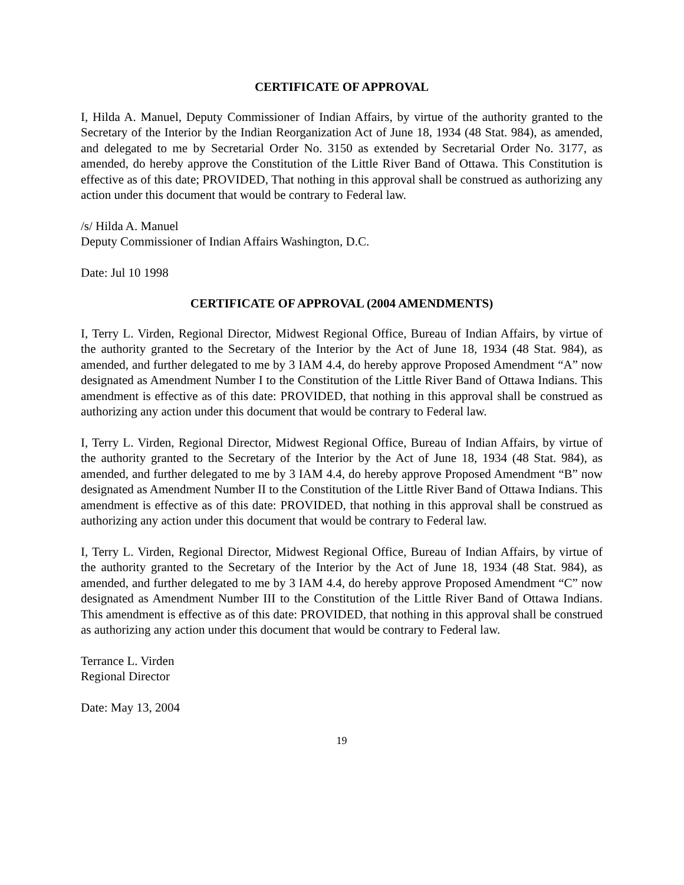CERTIFICATE OF APPROVAL
I, Hilda A. Manuel, Deputy Commissioner of Indian Affairs, by virtue of the authority granted to the Secretary of the Interior by the Indian Reorganization Act of June 18, 1934 (48 Stat. 984), as amended, and delegated to me by Secretarial Order No. 3150 as extended by Secretarial Order No. 3177, as amended, do hereby approve the Constitution of the Little River Band of Ottawa. This Constitution is effective as of this date; PROVIDED, That nothing in this approval shall be construed as authorizing any action under this document that would be contrary to Federal law.
/s/ Hilda A. Manuel
Deputy Commissioner of Indian Affairs Washington, D.C.
Date: Jul 10 1998
CERTIFICATE OF APPROVAL (2004 AMENDMENTS)
I, Terry L. Virden, Regional Director, Midwest Regional Office, Bureau of Indian Affairs, by virtue of the authority granted to the Secretary of the Interior by the Act of June 18, 1934 (48 Stat. 984), as amended, and further delegated to me by 3 IAM 4.4, do hereby approve Proposed Amendment “A” now designated as Amendment Number I to the Constitution of the Little River Band of Ottawa Indians. This amendment is effective as of this date: PROVIDED, that nothing in this approval shall be construed as authorizing any action under this document that would be contrary to Federal law.
I, Terry L. Virden, Regional Director, Midwest Regional Office, Bureau of Indian Affairs, by virtue of the authority granted to the Secretary of the Interior by the Act of June 18, 1934 (48 Stat. 984), as amended, and further delegated to me by 3 IAM 4.4, do hereby approve Proposed Amendment “B” now designated as Amendment Number II to the Constitution of the Little River Band of Ottawa Indians. This amendment is effective as of this date: PROVIDED, that nothing in this approval shall be construed as authorizing any action under this document that would be contrary to Federal law.
I, Terry L. Virden, Regional Director, Midwest Regional Office, Bureau of Indian Affairs, by virtue of the authority granted to the Secretary of the Interior by the Act of June 18, 1934 (48 Stat. 984), as amended, and further delegated to me by 3 IAM 4.4, do hereby approve Proposed Amendment “C” now designated as Amendment Number III to the Constitution of the Little River Band of Ottawa Indians. This amendment is effective as of this date: PROVIDED, that nothing in this approval shall be construed as authorizing any action under this document that would be contrary to Federal law.
Terrance L. Virden
Regional Director
Date: May 13, 2004
19